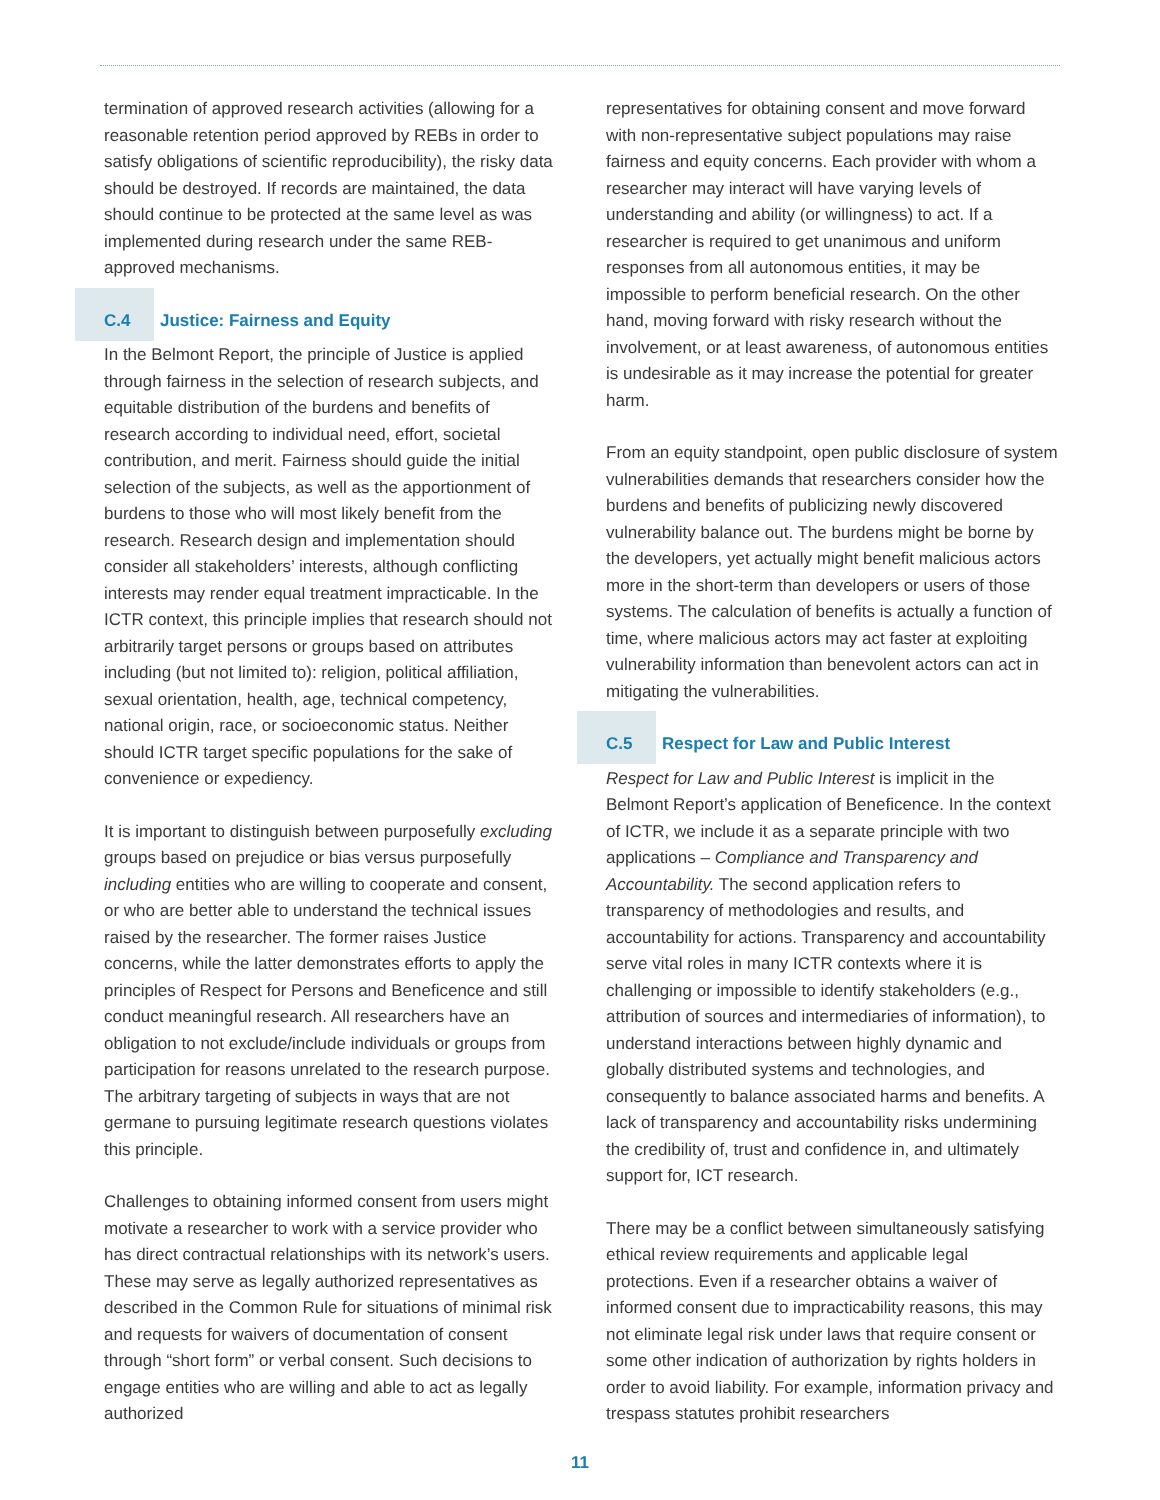termination of approved research activities (allowing for a reasonable retention period approved by REBs in order to satisfy obligations of scientific reproducibility), the risky data should be destroyed. If records are maintained, the data should continue to be protected at the same level as was implemented during research under the same REB-approved mechanisms.
C.4 Justice: Fairness and Equity
In the Belmont Report, the principle of Justice is applied through fairness in the selection of research subjects, and equitable distribution of the burdens and benefits of research according to individual need, effort, societal contribution, and merit. Fairness should guide the initial selection of the subjects, as well as the apportionment of burdens to those who will most likely benefit from the research. Research design and implementation should consider all stakeholders’ interests, although conflicting interests may render equal treatment impracticable. In the ICTR context, this principle implies that research should not arbitrarily target persons or groups based on attributes including (but not limited to): religion, political affiliation, sexual orientation, health, age, technical competency, national origin, race, or socioeconomic status. Neither should ICTR target specific populations for the sake of convenience or expediency.
It is important to distinguish between purposefully excluding groups based on prejudice or bias versus purposefully including entities who are willing to cooperate and consent, or who are better able to understand the technical issues raised by the researcher. The former raises Justice concerns, while the latter demonstrates efforts to apply the principles of Respect for Persons and Beneficence and still conduct meaningful research. All researchers have an obligation to not exclude/include individuals or groups from participation for reasons unrelated to the research purpose. The arbitrary targeting of subjects in ways that are not germane to pursuing legitimate research questions violates this principle.
Challenges to obtaining informed consent from users might motivate a researcher to work with a service provider who has direct contractual relationships with its network’s users. These may serve as legally authorized representatives as described in the Common Rule for situations of minimal risk and requests for waivers of documentation of consent through “short form” or verbal consent. Such decisions to engage entities who are willing and able to act as legally authorized
representatives for obtaining consent and move forward with non-representative subject populations may raise fairness and equity concerns. Each provider with whom a researcher may interact will have varying levels of understanding and ability (or willingness) to act. If a researcher is required to get unanimous and uniform responses from all autonomous entities, it may be impossible to perform beneficial research. On the other hand, moving forward with risky research without the involvement, or at least awareness, of autonomous entities is undesirable as it may increase the potential for greater harm.
From an equity standpoint, open public disclosure of system vulnerabilities demands that researchers consider how the burdens and benefits of publicizing newly discovered vulnerability balance out. The burdens might be borne by the developers, yet actually might benefit malicious actors more in the short-term than developers or users of those systems. The calculation of benefits is actually a function of time, where malicious actors may act faster at exploiting vulnerability information than benevolent actors can act in mitigating the vulnerabilities.
C.5 Respect for Law and Public Interest
Respect for Law and Public Interest is implicit in the Belmont Report’s application of Beneficence. In the context of ICTR, we include it as a separate principle with two applications – Compliance and Transparency and Accountability. The second application refers to transparency of methodologies and results, and accountability for actions. Transparency and accountability serve vital roles in many ICTR contexts where it is challenging or impossible to identify stakeholders (e.g., attribution of sources and intermediaries of information), to understand interactions between highly dynamic and globally distributed systems and technologies, and consequently to balance associated harms and benefits. A lack of transparency and accountability risks undermining the credibility of, trust and confidence in, and ultimately support for, ICT research.
There may be a conflict between simultaneously satisfying ethical review requirements and applicable legal protections. Even if a researcher obtains a waiver of informed consent due to impracticability reasons, this may not eliminate legal risk under laws that require consent or some other indication of authorization by rights holders in order to avoid liability. For example, information privacy and trespass statutes prohibit researchers
11